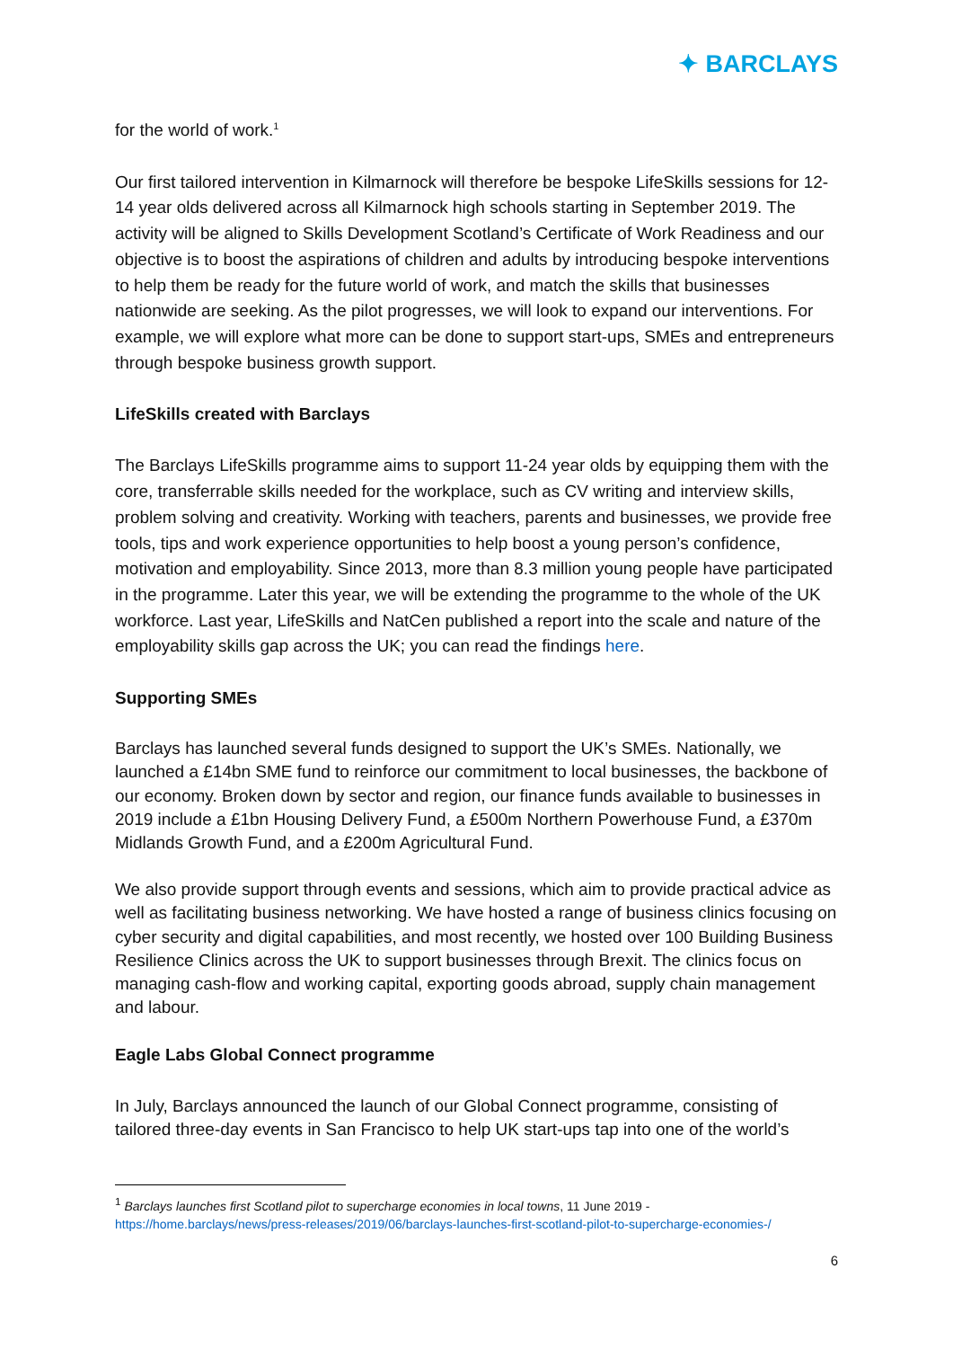✦ BARCLAYS
for the world of work.<sup>1</sup>
Our first tailored intervention in Kilmarnock will therefore be bespoke LifeSkills sessions for 12-14 year olds delivered across all Kilmarnock high schools starting in September 2019. The activity will be aligned to Skills Development Scotland’s Certificate of Work Readiness and our objective is to boost the aspirations of children and adults by introducing bespoke interventions to help them be ready for the future world of work, and match the skills that businesses nationwide are seeking. As the pilot progresses, we will look to expand our interventions. For example, we will explore what more can be done to support start-ups, SMEs and entrepreneurs through bespoke business growth support.
LifeSkills created with Barclays
The Barclays LifeSkills programme aims to support 11-24 year olds by equipping them with the core, transferrable skills needed for the workplace, such as CV writing and interview skills, problem solving and creativity. Working with teachers, parents and businesses, we provide free tools, tips and work experience opportunities to help boost a young person’s confidence, motivation and employability. Since 2013, more than 8.3 million young people have participated in the programme. Later this year, we will be extending the programme to the whole of the UK workforce. Last year, LifeSkills and NatCen published a report into the scale and nature of the employability skills gap across the UK; you can read the findings here.
Supporting SMEs
Barclays has launched several funds designed to support the UK’s SMEs. Nationally, we launched a £14bn SME fund to reinforce our commitment to local businesses, the backbone of our economy. Broken down by sector and region, our finance funds available to businesses in 2019 include a £1bn Housing Delivery Fund, a £500m Northern Powerhouse Fund, a £370m Midlands Growth Fund, and a £200m Agricultural Fund.
We also provide support through events and sessions, which aim to provide practical advice as well as facilitating business networking. We have hosted a range of business clinics focusing on cyber security and digital capabilities, and most recently, we hosted over 100 Building Business Resilience Clinics across the UK to support businesses through Brexit. The clinics focus on managing cash-flow and working capital, exporting goods abroad, supply chain management and labour.
Eagle Labs Global Connect programme
In July, Barclays announced the launch of our Global Connect programme, consisting of tailored three-day events in San Francisco to help UK start-ups tap into one of the world’s
<sup>1</sup> Barclays launches first Scotland pilot to supercharge economies in local towns, 11 June 2019 -
https://home.barclays/news/press-releases/2019/06/barclays-launches-first-scotland-pilot-to-supercharge-economies-/
6